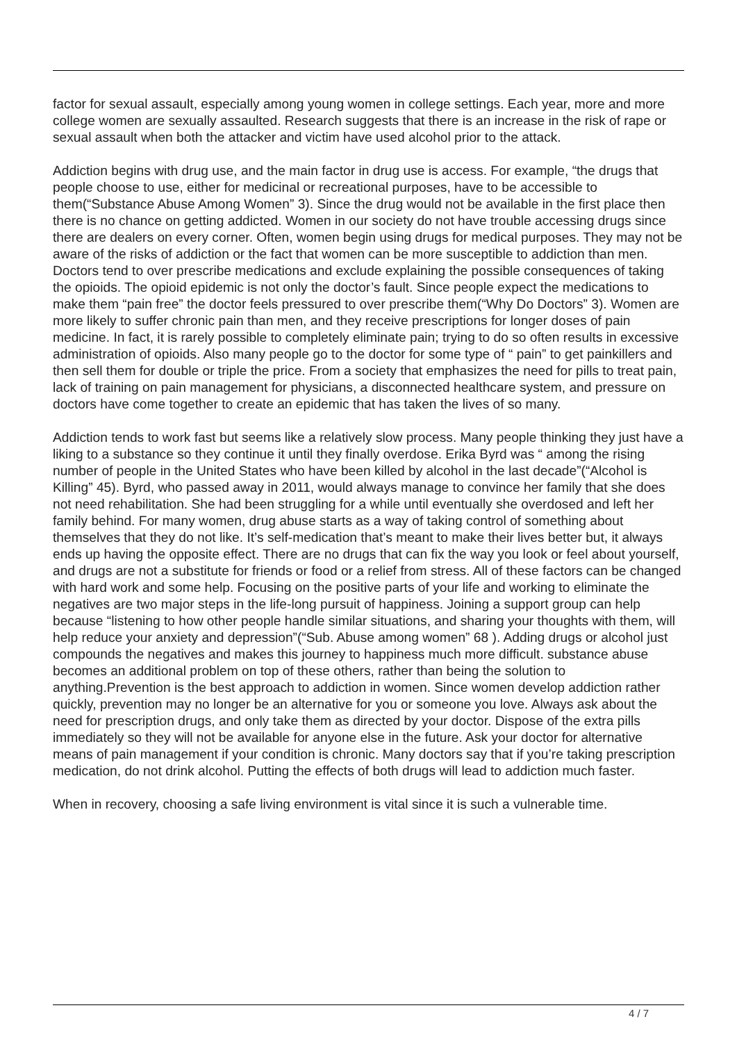factor for sexual assault, especially among young women in college settings. Each year, more and more college women are sexually assaulted. Research suggests that there is an increase in the risk of rape or sexual assault when both the attacker and victim have used alcohol prior to the attack.
Addiction begins with drug use, and the main factor in drug use is access. For example, “the drugs that people choose to use, either for medicinal or recreational purposes, have to be accessible to them(“Substance Abuse Among Women” 3). Since the drug would not be available in the first place then there is no chance on getting addicted. Women in our society do not have trouble accessing drugs since there are dealers on every corner. Often, women begin using drugs for medical purposes. They may not be aware of the risks of addiction or the fact that women can be more susceptible to addiction than men. Doctors tend to over prescribe medications and exclude explaining the possible consequences of taking the opioids. The opioid epidemic is not only the doctor’s fault. Since people expect the medications to make them “pain free” the doctor feels pressured to over prescribe them(“Why Do Doctors” 3). Women are more likely to suffer chronic pain than men, and they receive prescriptions for longer doses of pain medicine. In fact, it is rarely possible to completely eliminate pain; trying to do so often results in excessive administration of opioids. Also many people go to the doctor for some type of “ pain” to get painkillers and then sell them for double or triple the price. From a society that emphasizes the need for pills to treat pain, lack of training on pain management for physicians, a disconnected healthcare system, and pressure on doctors have come together to create an epidemic that has taken the lives of so many.
Addiction tends to work fast but seems like a relatively slow process. Many people thinking they just have a liking to a substance so they continue it until they finally overdose. Erika Byrd was “ among the rising number of people in the United States who have been killed by alcohol in the last decade”(“Alcohol is Killing” 45). Byrd, who passed away in 2011, would always manage to convince her family that she does not need rehabilitation. She had been struggling for a while until eventually she overdosed and left her family behind. For many women, drug abuse starts as a way of taking control of something about themselves that they do not like. It’s self-medication that’s meant to make their lives better but, it always ends up having the opposite effect. There are no drugs that can fix the way you look or feel about yourself, and drugs are not a substitute for friends or food or a relief from stress. All of these factors can be changed with hard work and some help. Focusing on the positive parts of your life and working to eliminate the negatives are two major steps in the life-long pursuit of happiness. Joining a support group can help because “listening to how other people handle similar situations, and sharing your thoughts with them, will help reduce your anxiety and depression”(“Sub. Abuse among women” 68 ). Adding drugs or alcohol just compounds the negatives and makes this journey to happiness much more difficult. substance abuse becomes an additional problem on top of these others, rather than being the solution to anything.Prevention is the best approach to addiction in women. Since women develop addiction rather quickly, prevention may no longer be an alternative for you or someone you love. Always ask about the need for prescription drugs, and only take them as directed by your doctor. Dispose of the extra pills immediately so they will not be available for anyone else in the future. Ask your doctor for alternative means of pain management if your condition is chronic. Many doctors say that if you’re taking prescription medication, do not drink alcohol. Putting the effects of both drugs will lead to addiction much faster.
When in recovery, choosing a safe living environment is vital since it is such a vulnerable time.
4 / 7